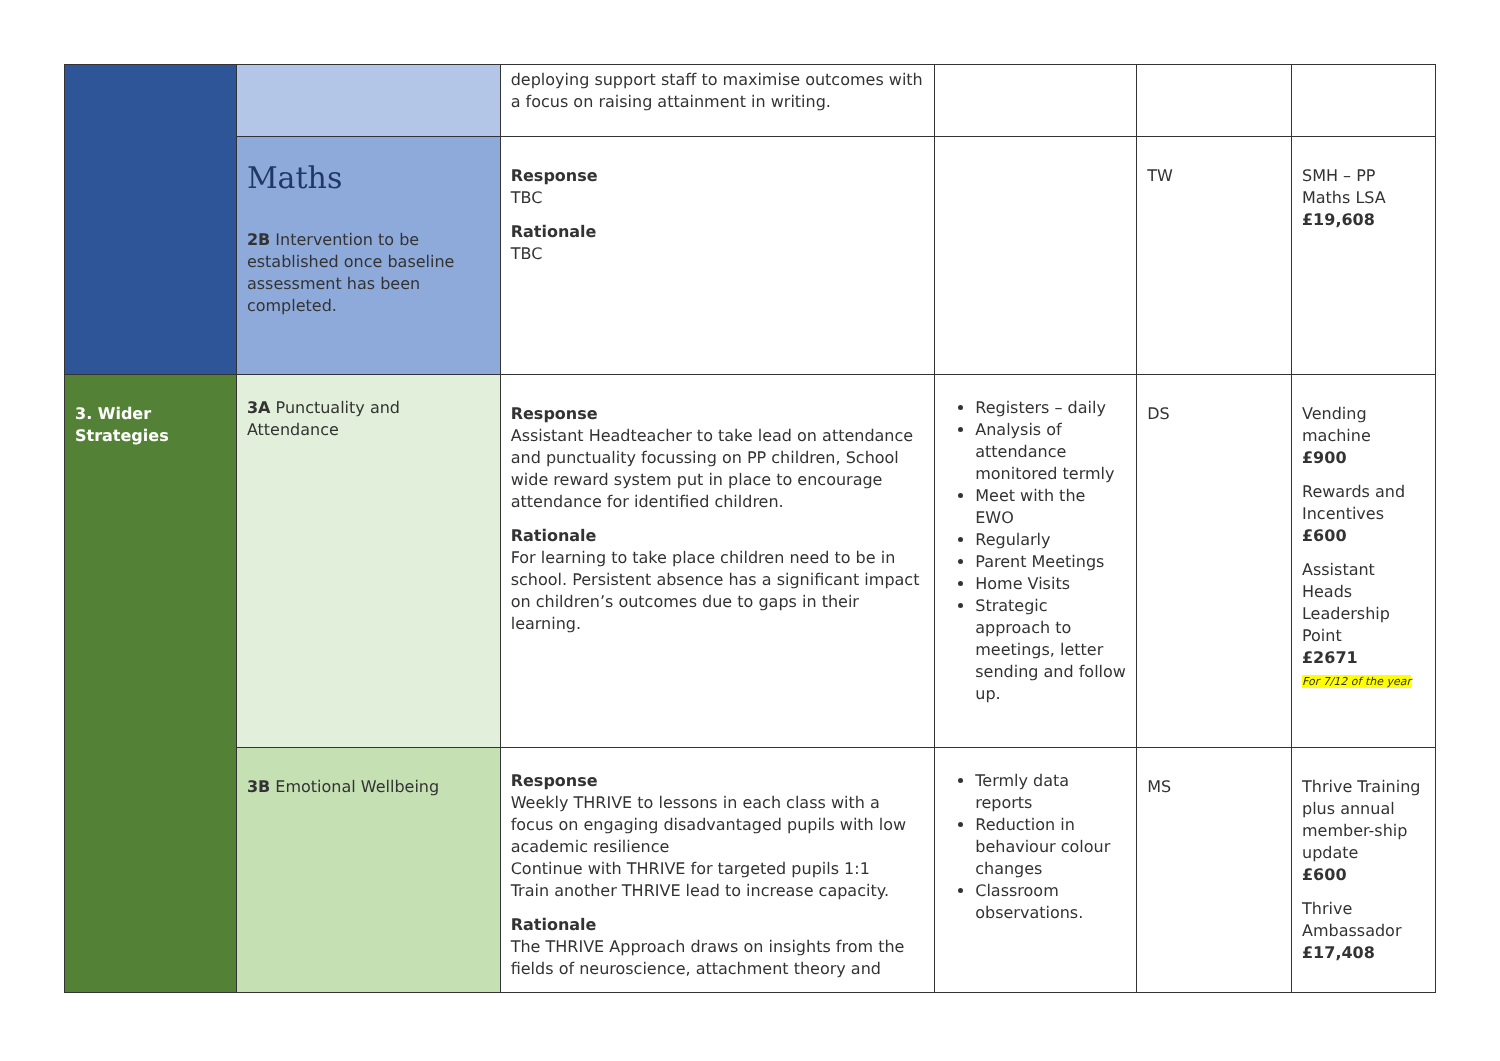| | | deploying support staff to maximise outcomes with a focus on raising attainment in writing. | | | |
| | Maths 2B Intervention to be established once baseline assessment has been completed. | Response TBC Rationale TBC | | TW | SMH – PP Maths LSA £19,608 |
| 3. Wider Strategies | 3A Punctuality and Attendance | Response Assistant Headteacher to take lead on attendance and punctuality focussing on PP children, School wide reward system put in place to encourage attendance for identified children. Rationale For learning to take place children need to be in school. Persistent absence has a significant impact on children’s outcomes due to gaps in their learning. | Registers – daily Analysis of attendance monitored termly Meet with the EWO Regularly Parent Meetings Home Visits Strategic approach to meetings, letter sending and follow up. | DS | Vending machine £900 Rewards and Incentives £600 Assistant Heads Leadership Point £2671 For 7/12 of the year |
| | 3B Emotional Wellbeing | Response Weekly THRIVE to lessons in each class with a focus on engaging disadvantaged pupils with low academic resilience Continue with THRIVE for targeted pupils 1:1 Train another THRIVE lead to increase capacity. Rationale The THRIVE Approach draws on insights from the fields of neuroscience, attachment theory and | Termly data reports Reduction in behaviour colour changes Classroom observations. | MS | Thrive Training plus annual member-ship update £600 Thrive Ambassador £17,408 |